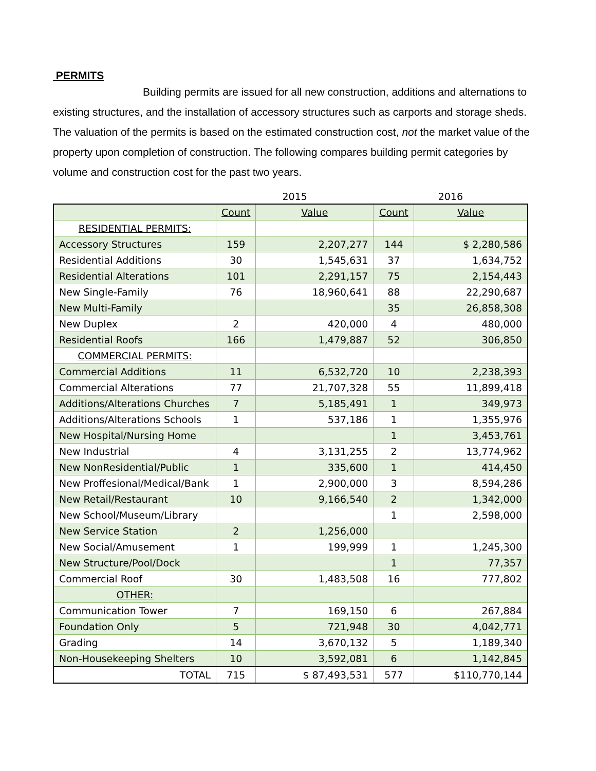PERMITS
Building permits are issued for all new construction, additions and alternations to existing structures, and the installation of accessory structures such as carports and storage sheds. The valuation of the permits is based on the estimated construction cost, not the market value of the property upon completion of construction. The following compares building permit categories by volume and construction cost for the past two years.
| | 2015 | | 2016 | |
| --- | --- | --- | --- | --- |
| | Count | Value | Count | Value |
| RESIDENTIAL PERMITS: | | | | |
| Accessory Structures | 159 | 2,207,277 | 144 | $ 2,280,586 |
| Residential Additions | 30 | 1,545,631 | 37 | 1,634,752 |
| Residential Alterations | 101 | 2,291,157 | 75 | 2,154,443 |
| New Single-Family | 76 | 18,960,641 | 88 | 22,290,687 |
| New Multi-Family | | | 35 | 26,858,308 |
| New Duplex | 2 | 420,000 | 4 | 480,000 |
| Residential Roofs | 166 | 1,479,887 | 52 | 306,850 |
| COMMERCIAL PERMITS: | | | | |
| Commercial Additions | 11 | 6,532,720 | 10 | 2,238,393 |
| Commercial Alterations | 77 | 21,707,328 | 55 | 11,899,418 |
| Additions/Alterations Churches | 7 | 5,185,491 | 1 | 349,973 |
| Additions/Alterations Schools | 1 | 537,186 | 1 | 1,355,976 |
| New Hospital/Nursing Home | | | 1 | 3,453,761 |
| New Industrial | 4 | 3,131,255 | 2 | 13,774,962 |
| New NonResidential/Public | 1 | 335,600 | 1 | 414,450 |
| New Proffesional/Medical/Bank | 1 | 2,900,000 | 3 | 8,594,286 |
| New Retail/Restaurant | 10 | 9,166,540 | 2 | 1,342,000 |
| New School/Museum/Library | | | 1 | 2,598,000 |
| New Service Station | 2 | 1,256,000 | | |
| New Social/Amusement | 1 | 199,999 | 1 | 1,245,300 |
| New Structure/Pool/Dock | | | 1 | 77,357 |
| Commercial Roof | 30 | 1,483,508 | 16 | 777,802 |
| OTHER: | | | | |
| Communication Tower | 7 | 169,150 | 6 | 267,884 |
| Foundation Only | 5 | 721,948 | 30 | 4,042,771 |
| Grading | 14 | 3,670,132 | 5 | 1,189,340 |
| Non-Housekeeping Shelters | 10 | 3,592,081 | 6 | 1,142,845 |
| TOTAL | 715 | $ 87,493,531 | 577 | $110,770,144 |